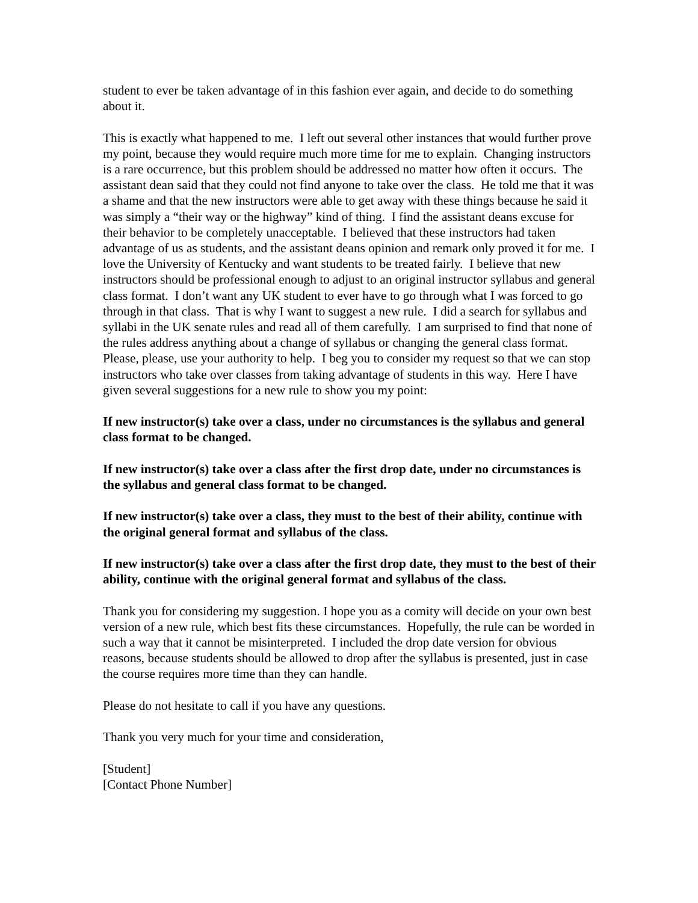student to ever be taken advantage of in this fashion ever again, and decide to do something about it.
This is exactly what happened to me. I left out several other instances that would further prove my point, because they would require much more time for me to explain. Changing instructors is a rare occurrence, but this problem should be addressed no matter how often it occurs. The assistant dean said that they could not find anyone to take over the class. He told me that it was a shame and that the new instructors were able to get away with these things because he said it was simply a “their way or the highway” kind of thing. I find the assistant deans excuse for their behavior to be completely unacceptable. I believed that these instructors had taken advantage of us as students, and the assistant deans opinion and remark only proved it for me. I love the University of Kentucky and want students to be treated fairly. I believe that new instructors should be professional enough to adjust to an original instructor syllabus and general class format. I don’t want any UK student to ever have to go through what I was forced to go through in that class. That is why I want to suggest a new rule. I did a search for syllabus and syllabi in the UK senate rules and read all of them carefully. I am surprised to find that none of the rules address anything about a change of syllabus or changing the general class format. Please, please, use your authority to help. I beg you to consider my request so that we can stop instructors who take over classes from taking advantage of students in this way. Here I have given several suggestions for a new rule to show you my point:
If new instructor(s) take over a class, under no circumstances is the syllabus and general class format to be changed.
If new instructor(s) take over a class after the first drop date, under no circumstances is the syllabus and general class format to be changed.
If new instructor(s) take over a class, they must to the best of their ability, continue with the original general format and syllabus of the class.
If new instructor(s) take over a class after the first drop date, they must to the best of their ability, continue with the original general format and syllabus of the class.
Thank you for considering my suggestion. I hope you as a comity will decide on your own best version of a new rule, which best fits these circumstances. Hopefully, the rule can be worded in such a way that it cannot be misinterpreted. I included the drop date version for obvious reasons, because students should be allowed to drop after the syllabus is presented, just in case the course requires more time than they can handle.
Please do not hesitate to call if you have any questions.
Thank you very much for your time and consideration,
[Student]
[Contact Phone Number]